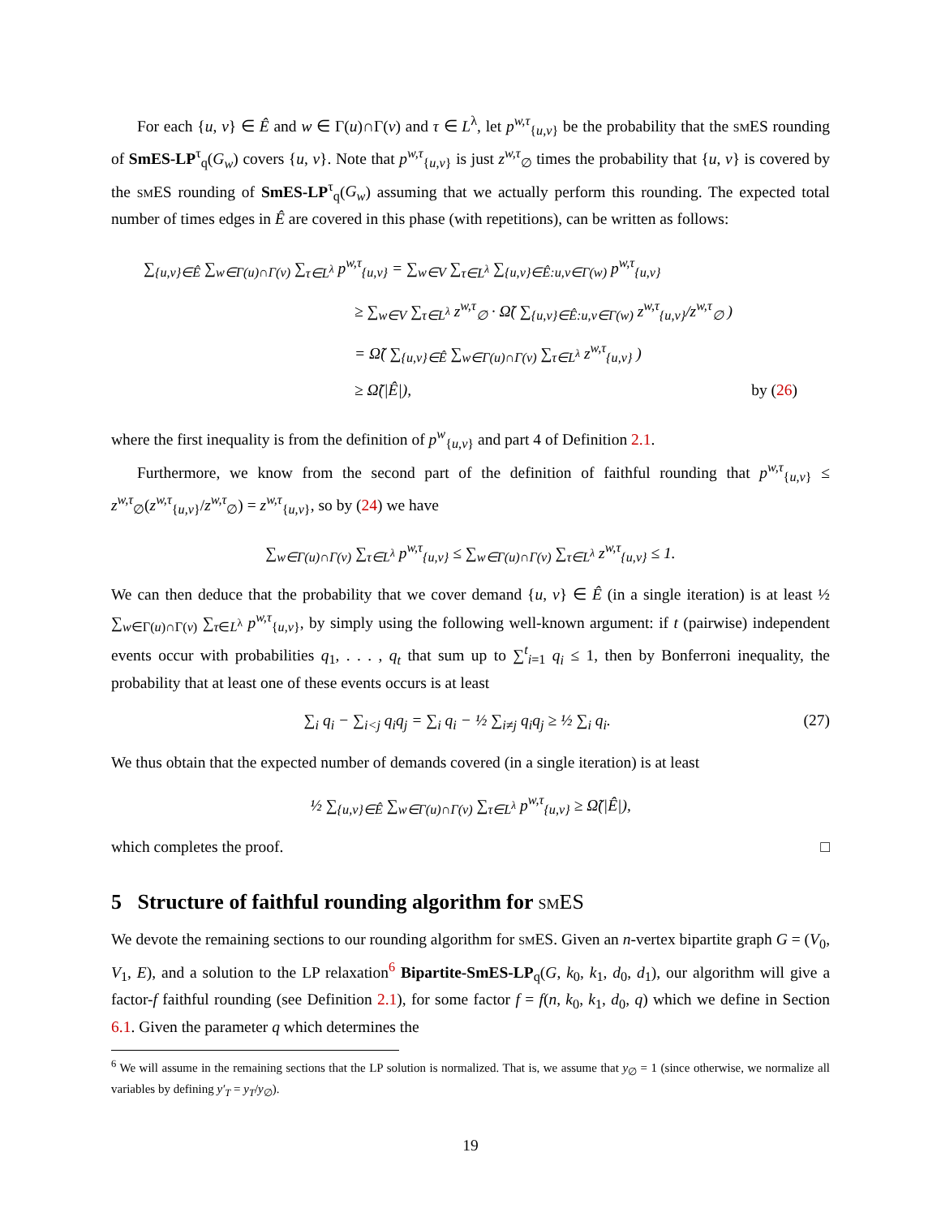For each {u, v} ∈ Ê and w ∈ Γ(u)∩Γ(v) and τ ∈ L<sup>λ</sup>, let p<sup>w,τ</sup><sub>{u,v}</sub> be the probability that the sm ES rounding of SmES-LP<sup>τ</sup><sub>q</sub>(G<sub>w</sub>) covers {u, v}. Note that p<sup>w,τ</sup><sub>{u,v}</sub> is just z<sup>w,τ</sup><sub>∅</sub> times the probability that {u, v} is covered by the sm ES rounding of SmES-LP<sup>τ</sup><sub>q</sub>(G<sub>w</sub>) assuming that we actually perform this rounding. The expected total number of times edges in Ê are covered in this phase (with repetitions), can be written as follows:
∑<sub>{u,v}∈Ê</sub> ∑<sub>w∈Γ(u)∩Γ(v)</sub> ∑<sub>τ∈L<sup>λ</sup></sub> p<sup>w,τ</sup><sub>{u,v}</sub> = ∑<sub>w∈V</sub> ∑<sub>τ∈L<sup>λ</sup></sub> ∑<sub>{u,v}∈Ê:u,v∈Γ(w)</sub> p<sup>w,τ</sup><sub>{u,v}</sub>
≥ ∑<sub>w∈V</sub> ∑<sub>τ∈L<sup>λ</sup></sub> z<sup>w,τ</sup><sub>∅</sub> · Ω̃( ∑<sub>{u,v}∈Ê:u,v∈Γ(w)</sub> z<sup>w,τ</sup><sub>{u,v}</sub>/z<sup>w,τ</sup><sub>∅</sub> )
= Ω̃( ∑<sub>{u,v}∈Ê</sub> ∑<sub>w∈Γ(u)∩Γ(v)</sub> ∑<sub>τ∈L<sup>λ</sup></sub> z<sup>w,τ</sup><sub>{u,v}</sub> )
≥ Ω̃(|Ê|), by (26)
where the first inequality is from the definition of p<sup>w</sup><sub>{u,v}</sub> and part 4 of Definition 2.1.
Furthermore, we know from the second part of the definition of faithful rounding that p<sup>w,τ</sup><sub>{u,v}</sub> ≤ z<sup>w,τ</sup><sub>∅</sub>(z<sup>w,τ</sup><sub>{u,v}</sub>/z<sup>w,τ</sup><sub>∅</sub>) = z<sup>w,τ</sup><sub>{u,v}</sub>, so by (24) we have
∑<sub>w∈Γ(u)∩Γ(v)</sub> ∑<sub>τ∈L<sup>λ</sup></sub> p<sup>w,τ</sup><sub>{u,v}</sub> ≤ ∑<sub>w∈Γ(u)∩Γ(v)</sub> ∑<sub>τ∈L<sup>λ</sup></sub> z<sup>w,τ</sup><sub>{u,v}</sub> ≤ 1.
We can then deduce that the probability that we cover demand {u, v} ∈ Ê (in a single iteration) is at least ½ ∑<sub>w∈Γ(u)∩Γ(v)</sub> ∑<sub>τ∈L<sup>λ</sup></sub> p<sup>w,τ</sup><sub>{u,v}</sub>, by simply using the following well-known argument: if t (pairwise) independent events occur with probabilities q<sub>1</sub>, . . . , q<sub>t</sub> that sum up to ∑<sup>t</sup><sub>i=1</sub> q<sub>i</sub> ≤ 1, then by Bonferroni inequality, the probability that at least one of these events occurs is at least
∑<sub>i</sub> q<sub>i</sub> − ∑<sub>i<j</sub> q<sub>i</sub>q<sub>j</sub> = ∑<sub>i</sub> q<sub>i</sub> − ½ ∑<sub>i≠j</sub> q<sub>i</sub>q<sub>j</sub> ≥ ½ ∑<sub>i</sub> q<sub>i</sub>. (27)
We thus obtain that the expected number of demands covered (in a single iteration) is at least
½ ∑<sub>{u,v}∈Ê</sub> ∑<sub>w∈Γ(u)∩Γ(v)</sub> ∑<sub>τ∈L<sup>λ</sup></sub> p<sup>w,τ</sup><sub>{u,v}</sub> ≥ Ω̃(|Ê|),
which completes the proof. □
5 Structure of faithful rounding algorithm for sm ES
We devote the remaining sections to our rounding algorithm for sm ES. Given an n-vertex bipartite graph G = (V<sub>0</sub>, V<sub>1</sub>, E), and a solution to the LP relaxation<sup>6</sup> Bipartite-SmES-LP<sub>q</sub>(G, k<sub>0</sub>, k<sub>1</sub>, d<sub>0</sub>, d<sub>1</sub>), our algorithm will give a factor-f faithful rounding (see Definition 2.1), for some factor f = f(n, k<sub>0</sub>, k<sub>1</sub>, d<sub>0</sub>, q) which we define in Section 6.1. Given the parameter q which determines the
<sup>6</sup> We will assume in the remaining sections that the LP solution is normalized. That is, we assume that y<sub>∅</sub> = 1 (since otherwise, we normalize all variables by defining y′<sub>T</sub> = y<sub>T</sub>/y<sub>∅</sub>).
19